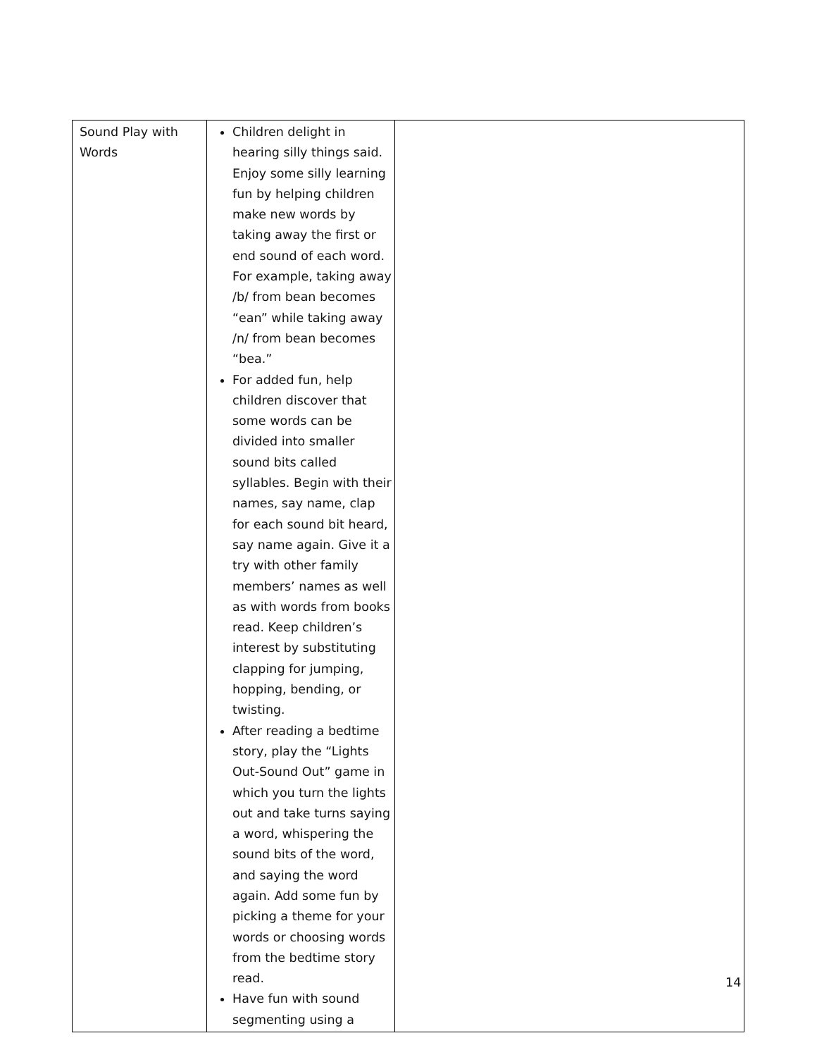| Sound Play with Words | Children delight in hearing silly things said. Enjoy some silly learning fun by helping children make new words by taking away the first or end sound of each word. For example, taking away /b/ from bean becomes “ean” while taking away /n/ from bean becomes “bea.” For added fun, help children discover that some words can be divided into smaller sound bits called syllables. Begin with their names, say name, clap for each sound bit heard, say name again. Give it a try with other family members’ names as well as with words from books read. Keep children’s interest by substituting clapping for jumping, hopping, bending, or twisting. After reading a bedtime story, play the “Lights Out-Sound Out” game in which you turn the lights out and take turns saying a word, whispering the sound bits of the word, and saying the word again. Add some fun by picking a theme for your words or choosing words from the bedtime story read. Have fun with sound segmenting using a | |
14